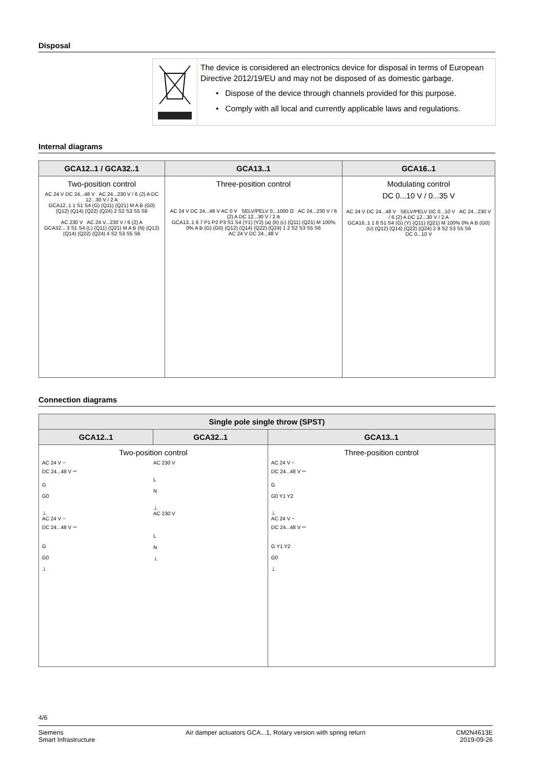Disposal
The device is considered an electronics device for disposal in terms of European Directive 2012/19/EU and may not be disposed of as domestic garbage.
• Dispose of the device through channels provided for this purpose.
• Comply with all local and currently applicable laws and regulations.
Internal diagrams
| GCA12..1 / GCA32..1 | GCA13..1 | GCA16..1 |
| --- | --- | --- |
| Two-position control AC 24 V DC 24...48 V AC 24...230 V / 6 (2) A DC 12...30 V / 2 A GCA12..1 1 S1 S4 (G) (Q11) (Q21) M A B (G0) (Q12) (Q14) (Q22) (Q24) 2 S2 S3 S5 S6 AC 230 V AC 24 V...230 V / 6 (2) A GCA32... 3 S1 S4 (L) (Q11) (Q21) M A B (N) (Q12) (Q14) (Q22) (Q24) 4 S2 S3 S5 S6 | Three-position control AC 24 V DC 24...48 V AC 0 V SELV/PELV 0...1000 Ω AC 24...230 V / 6 (2) A DC 12...30 V / 2 A GCA13..1 6 7 P1 P2 P3 S1 S4 (Y1) (Y2) (a) (b) (c) (Q11) (Q21) M 100% 0% A B (G) (G0) (Q12) (Q14) (Q22) (Q24) 1 2 S2 S3 S5 S6 AC 24 V DC 24...48 V | Modulating control DC 0...10 V / 0...35 V AC 24 V DC 24...48 V SELV/PELV DC 0...10 V AC 24...230 V / 6 (2) A DC 12...30 V / 2 A GCA16..1 1 8 S1 S4 (G) (Y) (Q11) (Q21) M 100% 0% A B (G0) (U) (Q12) (Q14) (Q22) (Q24) 2 9 S2 S3 S5 S6 DC 0...10 V |
Connection diagrams
| Single pole single throw (SPST) | | |
| --- | --- | --- |
| GCA12..1 | GCA32..1 | GCA13..1 |
| Two-position control AC 24 V ~ DC 24...48 V ⎓ G G0 ⊥ AC 24 V ~ DC 24...48 V ⎓ G G0 ⊥ AC 230 V L N ⊥ AC 230 V L N ⊥ | | Three-position control AC 24 V ~ DC 24...48 V ⎓ G G0 Y1 Y2 ⊥ AC 24 V ~ DC 24...48 V ⎓ G Y1 Y2 G0 ⊥ |
4/6
Siemens
Smart Infrastructure
Air damper actuators GCA...1, Rotary version with spring return
CM2N4613E
2019-09-26